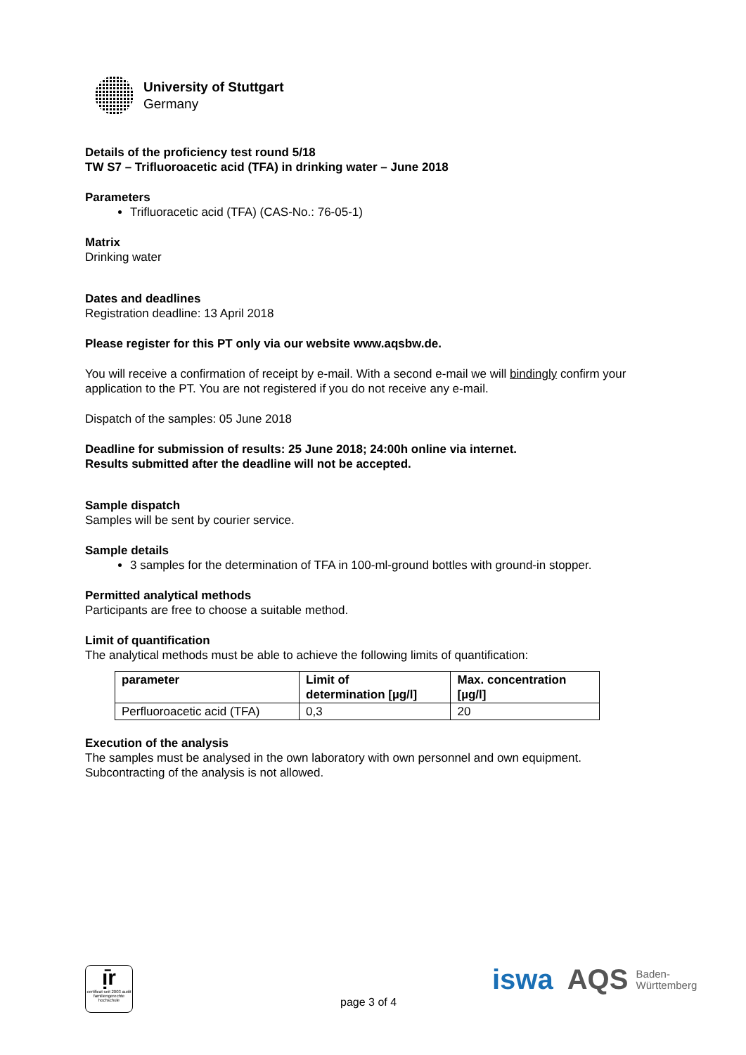University of Stuttgart
Germany
Details of the proficiency test round 5/18
TW S7 – Trifluoroacetic acid (TFA) in drinking water – June 2018
Parameters
Trifluoracetic acid (TFA) (CAS-No.: 76-05-1)
Matrix
Drinking water
Dates and deadlines
Registration deadline: 13 April 2018
Please register for this PT only via our website www.aqsbw.de.
You will receive a confirmation of receipt by e-mail. With a second e-mail we will bindingly confirm your application to the PT. You are not registered if you do not receive any e-mail.
Dispatch of the samples: 05 June 2018
Deadline for submission of results: 25 June 2018; 24:00h online via internet.
Results submitted after the deadline will not be accepted.
Sample dispatch
Samples will be sent by courier service.
Sample details
3 samples for the determination of TFA in 100-ml-ground bottles with ground-in stopper.
Permitted analytical methods
Participants are free to choose a suitable method.
Limit of quantification
The analytical methods must be able to achieve the following limits of quantification:
| parameter | Limit of determination [µg/l] | Max. concentration [µg/l] |
| --- | --- | --- |
| Perfluoroacetic acid (TFA) | 0,3 | 20 |
Execution of the analysis
The samples must be analysed in the own laboratory with own personnel and own equipment. Subcontracting of the analysis is not allowed.
ᴉ̄r
certificat seit 2003 audit familiengerechte hochschule
page 3 of 4
iswa AQS Baden-
Württemberg